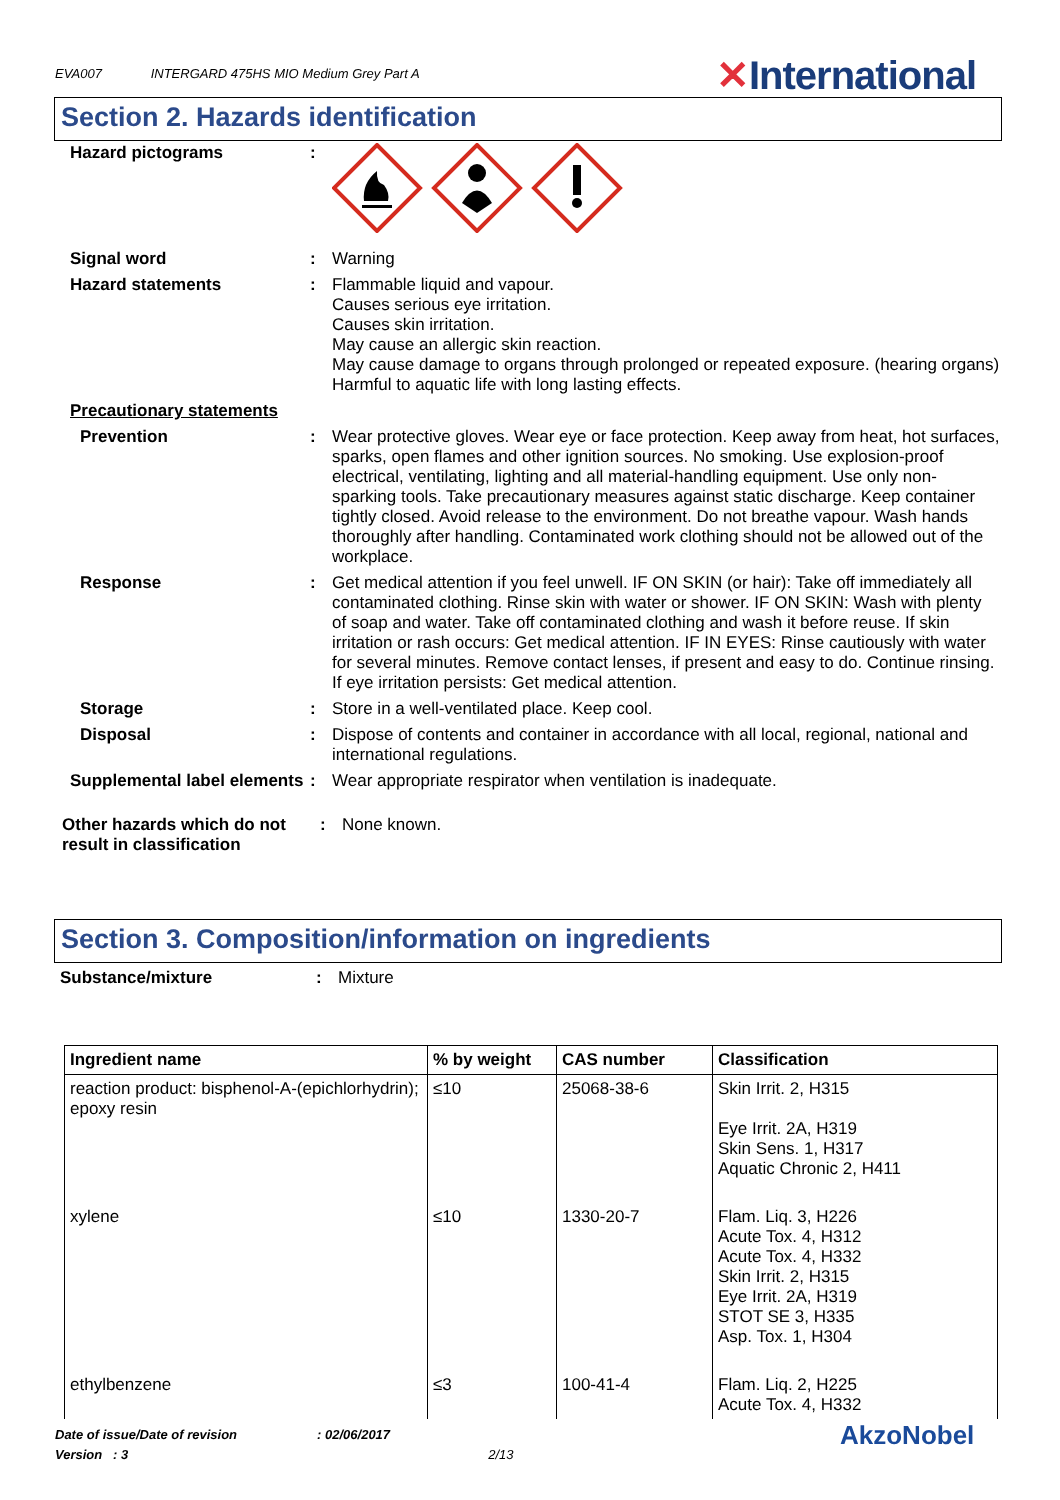EVA007 INTERGARD 475HS MIO Medium Grey Part A
✕International
Section 2. Hazards identification
Hazard pictograms :
Signal word : Warning
Hazard statements : Flammable liquid and vapour.
Causes serious eye irritation.
Causes skin irritation.
May cause an allergic skin reaction.
May cause damage to organs through prolonged or repeated exposure. (hearing organs)
Harmful to aquatic life with long lasting effects.
Precautionary statements
Prevention : Wear protective gloves. Wear eye or face protection. Keep away from heat, hot surfaces, sparks, open flames and other ignition sources. No smoking. Use explosion-proof electrical, ventilating, lighting and all material-handling equipment. Use only non-sparking tools. Take precautionary measures against static discharge. Keep container tightly closed. Avoid release to the environment. Do not breathe vapour. Wash hands thoroughly after handling. Contaminated work clothing should not be allowed out of the workplace.
Response : Get medical attention if you feel unwell. IF ON SKIN (or hair): Take off immediately all contaminated clothing. Rinse skin with water or shower. IF ON SKIN: Wash with plenty of soap and water. Take off contaminated clothing and wash it before reuse. If skin irritation or rash occurs: Get medical attention. IF IN EYES: Rinse cautiously with water for several minutes. Remove contact lenses, if present and easy to do. Continue rinsing. If eye irritation persists: Get medical attention.
Storage : Store in a well-ventilated place. Keep cool.
Disposal : Dispose of contents and container in accordance with all local, regional, national and international regulations.
Supplemental label elements
: Wear appropriate respirator when ventilation is inadequate.
Other hazards which do not result in classification
: None known.
Section 3. Composition/information on ingredients
Substance/mixture : Mixture
| Ingredient name | % by weight | CAS number | Classification |
| --- | --- | --- | --- |
| reaction product: bisphenol-A-(epichlorhydrin); epoxy resin | ≤10 | 25068-38-6 | Skin Irrit. 2, H315 Eye Irrit. 2A, H319 Skin Sens. 1, H317 Aquatic Chronic 2, H411 |
| xylene | ≤10 | 1330-20-7 | Flam. Liq. 3, H226 Acute Tox. 4, H312 Acute Tox. 4, H332 Skin Irrit. 2, H315 Eye Irrit. 2A, H319 STOT SE 3, H335 Asp. Tox. 1, H304 |
| ethylbenzene | ≤3 | 100-41-4 | Flam. Liq. 2, H225 Acute Tox. 4, H332 |
Date of issue/Date of revision: 02/06/2017
Version : 3 2/13
AkzoNobel